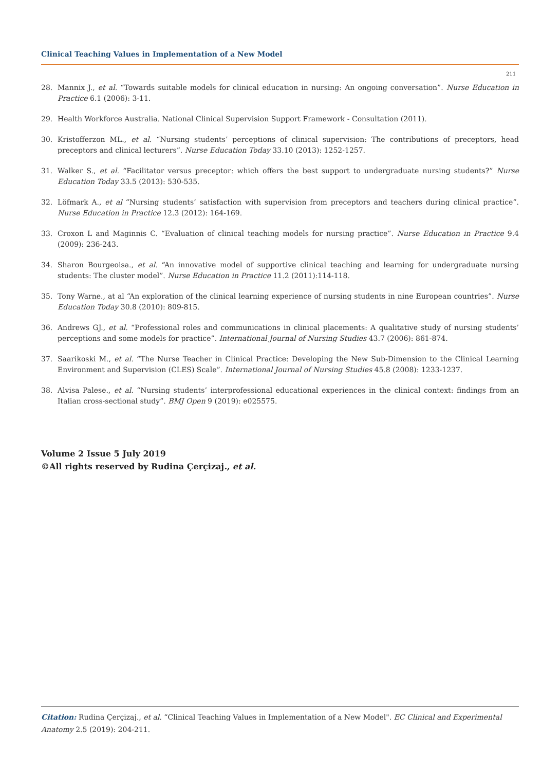Clinical Teaching Values in Implementation of a New Model
211
28. Mannix J., et al. “Towards suitable models for clinical education in nursing: An ongoing conversation”. Nurse Education in Practice 6.1 (2006): 3-11.
29. Health Workforce Australia. National Clinical Supervision Support Framework - Consultation (2011).
30. Kristofferzon ML., et al. “Nursing students’ perceptions of clinical supervision: The contributions of preceptors, head preceptors and clinical lecturers”. Nurse Education Today 33.10 (2013): 1252-1257.
31. Walker S., et al. “Facilitator versus preceptor: which offers the best support to undergraduate nursing students?” Nurse Education Today 33.5 (2013): 530-535.
32. Löfmark A., et al “Nursing students’ satisfaction with supervision from preceptors and teachers during clinical practice”. Nurse Education in Practice 12.3 (2012): 164-169.
33. Croxon L and Maginnis C. “Evaluation of clinical teaching models for nursing practice”. Nurse Education in Practice 9.4 (2009): 236-243.
34. Sharon Bourgeoisa., et al. “An innovative model of supportive clinical teaching and learning for undergraduate nursing students: The cluster model”. Nurse Education in Practice 11.2 (2011):114-118.
35. Tony Warne., at al “An exploration of the clinical learning experience of nursing students in nine European countries”. Nurse Education Today 30.8 (2010): 809-815.
36. Andrews GJ., et al. “Professional roles and communications in clinical placements: A qualitative study of nursing students’ perceptions and some models for practice”. International Journal of Nursing Studies 43.7 (2006): 861-874.
37. Saarikoski M., et al. “The Nurse Teacher in Clinical Practice: Developing the New Sub-Dimension to the Clinical Learning Environment and Supervision (CLES) Scale”. International Journal of Nursing Studies 45.8 (2008): 1233-1237.
38. Alvisa Palese., et al. “Nursing students’ interprofessional educational experiences in the clinical context: findings from an Italian cross-sectional study”. BMJ Open 9 (2019): e025575.
Volume 2 Issue 5 July 2019
©All rights reserved by Rudina Çerçizaj., et al.
Citation: Rudina Çerçizaj., et al. “Clinical Teaching Values in Implementation of a New Model". EC Clinical and Experimental Anatomy 2.5 (2019): 204-211.